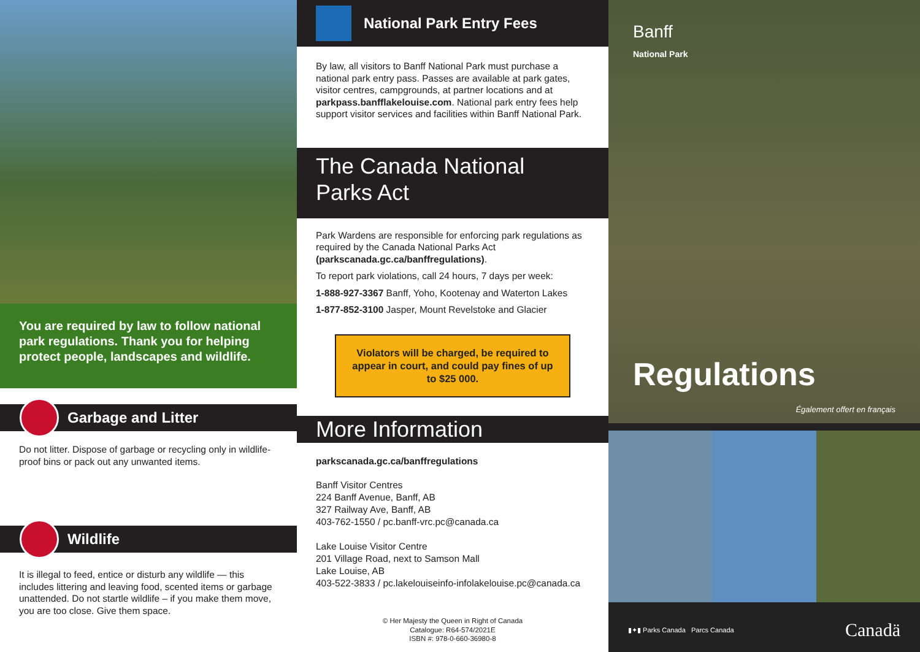You are required by law to follow national park regulations. Thank you for helping protect people, landscapes and wildlife.
Garbage and Litter
Do not litter. Dispose of garbage or recycling only in wildlife-proof bins or pack out any unwanted items.
Wildlife
It is illegal to feed, entice or disturb any wildlife — this includes littering and leaving food, scented items or garbage unattended. Do not startle wildlife – if you make them move, you are too close. Give them space.
National Park Entry Fees
By law, all visitors to Banff National Park must purchase a national park entry pass. Passes are available at park gates, visitor centres, campgrounds, at partner locations and at parkpass.banfflakelouise.com. National park entry fees help support visitor services and facilities within Banff National Park.
The Canada National
Parks Act
Park Wardens are responsible for enforcing park regulations as required by the Canada National Parks Act (parkscanada.gc.ca/banffregulations).
To report park violations, call 24 hours, 7 days per week:
1-888-927-3367 Banff, Yoho, Kootenay and Waterton Lakes
1-877-852-3100 Jasper, Mount Revelstoke and Glacier
Violators will be charged, be required to appear in court, and could pay fines of up to $25 000.
More Information
parkscanada.gc.ca/banffregulations
Banff Visitor Centres
224 Banff Avenue, Banff, AB
327 Railway Ave, Banff, AB
403-762-1550 / pc.banff-vrc.pc@canada.ca
Lake Louise Visitor Centre
201 Village Road, next to Samson Mall
Lake Louise, AB
403-522-3833 / pc.lakelouiseinfo-infolakelouise.pc@canada.ca
© Her Majesty the Queen in Right of Canada
Catalogue: R64-574/2021E
ISBN #: 978-0-660-36980-8
Banff
National Park
Regulations
Également offert en français
▮✦▮ Parks Canada Parcs Canada Canadä